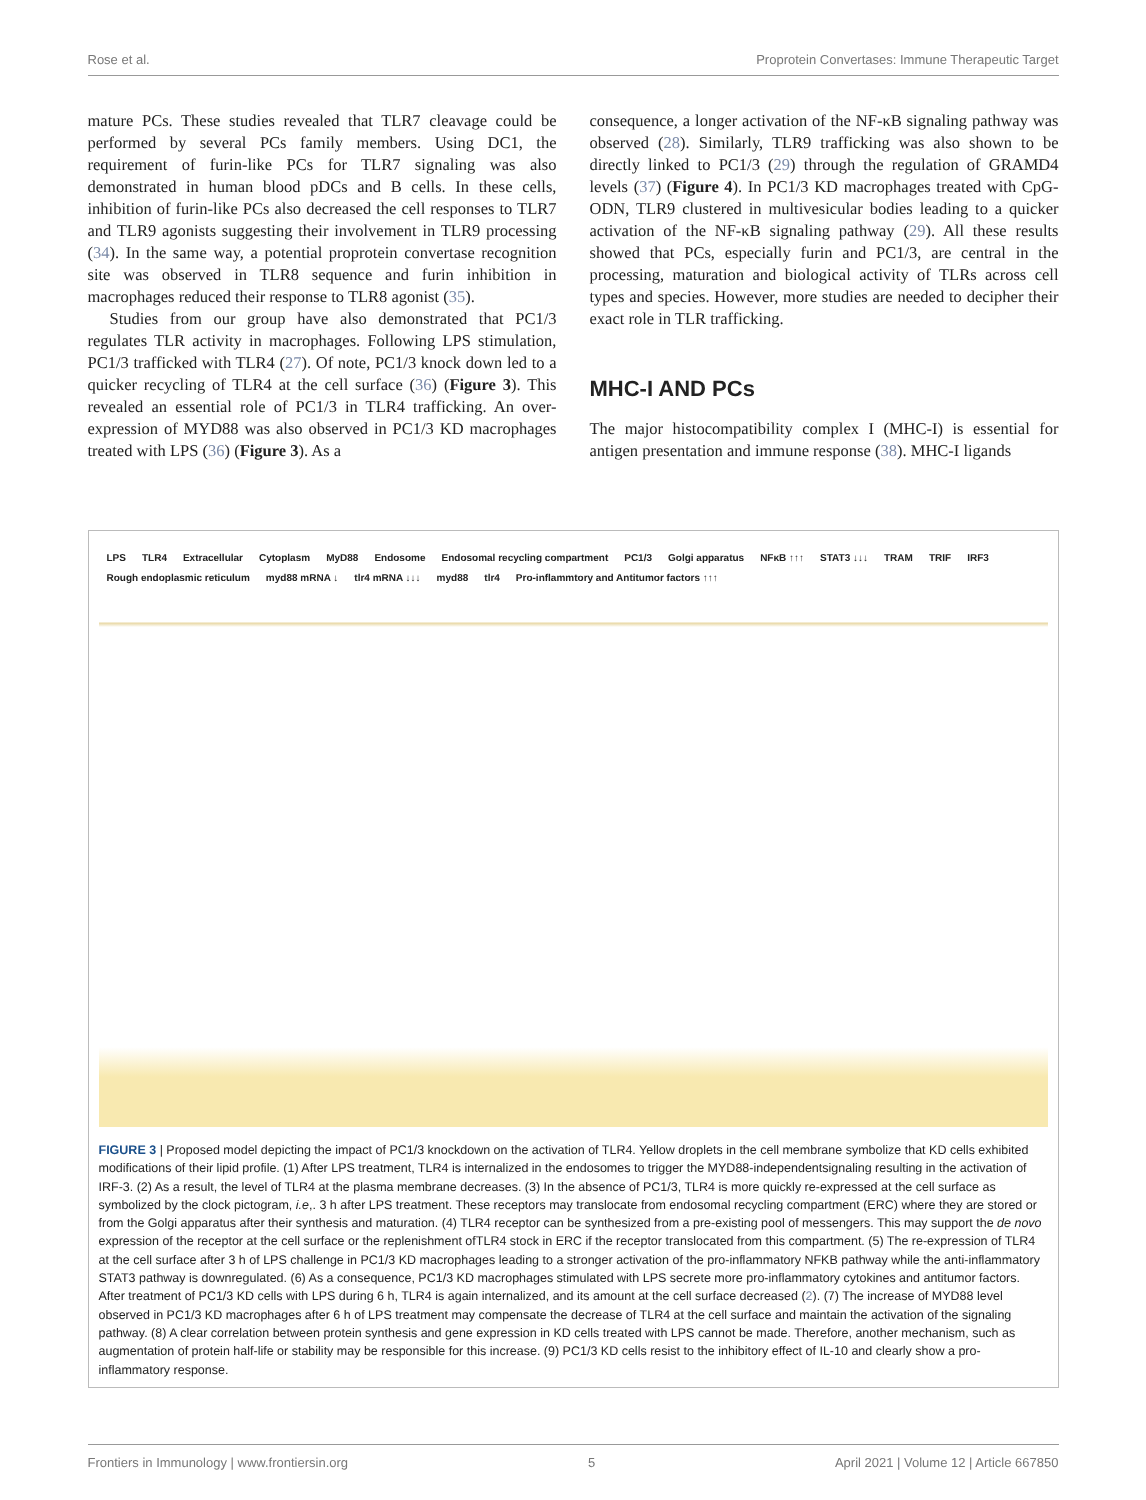Rose et al. Proprotein Convertases: Immune Therapeutic Target
mature PCs. These studies revealed that TLR7 cleavage could be performed by several PCs family members. Using DC1, the requirement of furin-like PCs for TLR7 signaling was also demonstrated in human blood pDCs and B cells. In these cells, inhibition of furin-like PCs also decreased the cell responses to TLR7 and TLR9 agonists suggesting their involvement in TLR9 processing (34). In the same way, a potential proprotein convertase recognition site was observed in TLR8 sequence and furin inhibition in macrophages reduced their response to TLR8 agonist (35).
Studies from our group have also demonstrated that PC1/3 regulates TLR activity in macrophages. Following LPS stimulation, PC1/3 trafficked with TLR4 (27). Of note, PC1/3 knock down led to a quicker recycling of TLR4 at the cell surface (36) (Figure 3). This revealed an essential role of PC1/3 in TLR4 trafficking. An over-expression of MYD88 was also observed in PC1/3 KD macrophages treated with LPS (36) (Figure 3). As a
consequence, a longer activation of the NF-κB signaling pathway was observed (28). Similarly, TLR9 trafficking was also shown to be directly linked to PC1/3 (29) through the regulation of GRAMD4 levels (37) (Figure 4). In PC1/3 KD macrophages treated with CpG-ODN, TLR9 clustered in multivesicular bodies leading to a quicker activation of the NF-κB signaling pathway (29). All these results showed that PCs, especially furin and PC1/3, are central in the processing, maturation and biological activity of TLRs across cell types and species. However, more studies are needed to decipher their exact role in TLR trafficking.
MHC-I AND PCs
The major histocompatibility complex I (MHC-I) is essential for antigen presentation and immune response (38). MHC-I ligands
LPS TLR4 Extracellular Cytoplasm MyD88 Endosome Endosomal recycling compartment PC1/3 Golgi apparatus NFκB ↑↑↑ STAT3 ↓↓↓ TRAM TRIF IRF3 Rough endoplasmic reticulum myd88 mRNA ↓ tlr4 mRNA ↓↓↓ myd88 tlr4 Pro-inflammtory and Antitumor factors ↑↑↑
FIGURE 3 | Proposed model depicting the impact of PC1/3 knockdown on the activation of TLR4. Yellow droplets in the cell membrane symbolize that KD cells exhibited modifications of their lipid profile. (1) After LPS treatment, TLR4 is internalized in the endosomes to trigger the MYD88-independentsignaling resulting in the activation of IRF-3. (2) As a result, the level of TLR4 at the plasma membrane decreases. (3) In the absence of PC1/3, TLR4 is more quickly re-expressed at the cell surface as symbolized by the clock pictogram, i.e,. 3 h after LPS treatment. These receptors may translocate from endosomal recycling compartment (ERC) where they are stored or from the Golgi apparatus after their synthesis and maturation. (4) TLR4 receptor can be synthesized from a pre-existing pool of messengers. This may support the de novo expression of the receptor at the cell surface or the replenishment ofTLR4 stock in ERC if the receptor translocated from this compartment. (5) The re-expression of TLR4 at the cell surface after 3 h of LPS challenge in PC1/3 KD macrophages leading to a stronger activation of the pro-inflammatory NFKB pathway while the anti-inflammatory STAT3 pathway is downregulated. (6) As a consequence, PC1/3 KD macrophages stimulated with LPS secrete more pro-inflammatory cytokines and antitumor factors. After treatment of PC1/3 KD cells with LPS during 6 h, TLR4 is again internalized, and its amount at the cell surface decreased (2). (7) The increase of MYD88 level observed in PC1/3 KD macrophages after 6 h of LPS treatment may compensate the decrease of TLR4 at the cell surface and maintain the activation of the signaling pathway. (8) A clear correlation between protein synthesis and gene expression in KD cells treated with LPS cannot be made. Therefore, another mechanism, such as augmentation of protein half-life or stability may be responsible for this increase. (9) PC1/3 KD cells resist to the inhibitory effect of IL-10 and clearly show a pro-inflammatory response.
Frontiers in Immunology | www.frontiersin.org 5 April 2021 | Volume 12 | Article 667850